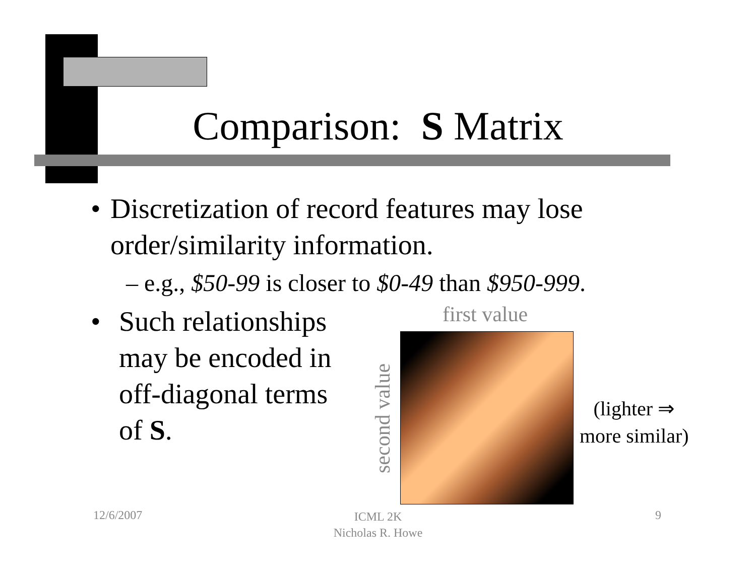Comparison: S Matrix
• Discretization of record features may lose order/similarity information.
– e.g., $50-99 is closer to $0-49 than $950-999.
• Such relationships may be encoded in off-diagonal terms of S.
first value
second value
(lighter ⇒
more similar)
12/6/2007
ICML 2K
Nicholas R. Howe
9